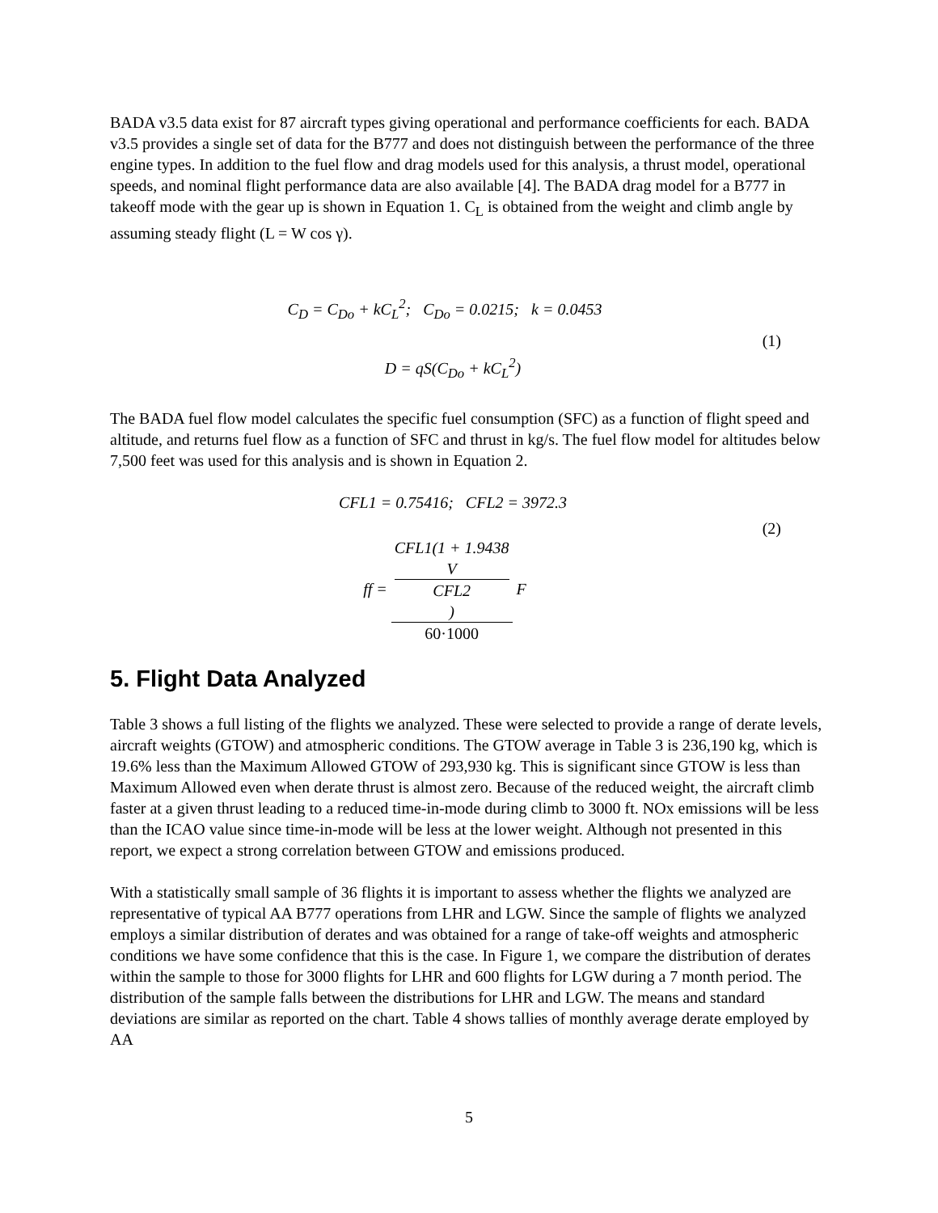BADA v3.5 data exist for 87 aircraft types giving operational and performance coefficients for each. BADA v3.5 provides a single set of data for the B777 and does not distinguish between the performance of the three engine types. In addition to the fuel flow and drag models used for this analysis, a thrust model, operational speeds, and nominal flight performance data are also available [4]. The BADA drag model for a B777 in takeoff mode with the gear up is shown in Equation 1. C<sub>L</sub> is obtained from the weight and climb angle by assuming steady flight (L = W cos γ).
C<sub>D</sub> = C<sub>Do</sub> + kC<sub>L</sub><sup>2</sup>; C<sub>Do</sub> = 0.0215; k = 0.0453
(1)
D = qS(C<sub>Do</sub> + kC<sub>L</sub><sup>2</sup>)
The BADA fuel flow model calculates the specific fuel consumption (SFC) as a function of flight speed and altitude, and returns fuel flow as a function of SFC and thrust in kg/s. The fuel flow model for altitudes below 7,500 feet was used for this analysis and is shown in Equation 2.
CFL1 = 0.75416; CFL2 = 3972.3
(2)
ff = CFL1(1 + 1.9438
V
CFL2) 60·1000 F
5. Flight Data Analyzed
Table 3 shows a full listing of the flights we analyzed. These were selected to provide a range of derate levels, aircraft weights (GTOW) and atmospheric conditions. The GTOW average in Table 3 is 236,190 kg, which is 19.6% less than the Maximum Allowed GTOW of 293,930 kg. This is significant since GTOW is less than Maximum Allowed even when derate thrust is almost zero. Because of the reduced weight, the aircraft climb faster at a given thrust leading to a reduced time-in-mode during climb to 3000 ft. NOx emissions will be less than the ICAO value since time-in-mode will be less at the lower weight. Although not presented in this report, we expect a strong correlation between GTOW and emissions produced.
With a statistically small sample of 36 flights it is important to assess whether the flights we analyzed are representative of typical AA B777 operations from LHR and LGW. Since the sample of flights we analyzed employs a similar distribution of derates and was obtained for a range of take-off weights and atmospheric conditions we have some confidence that this is the case. In Figure 1, we compare the distribution of derates within the sample to those for 3000 flights for LHR and 600 flights for LGW during a 7 month period. The distribution of the sample falls between the distributions for LHR and LGW. The means and standard deviations are similar as reported on the chart. Table 4 shows tallies of monthly average derate employed by AA
5